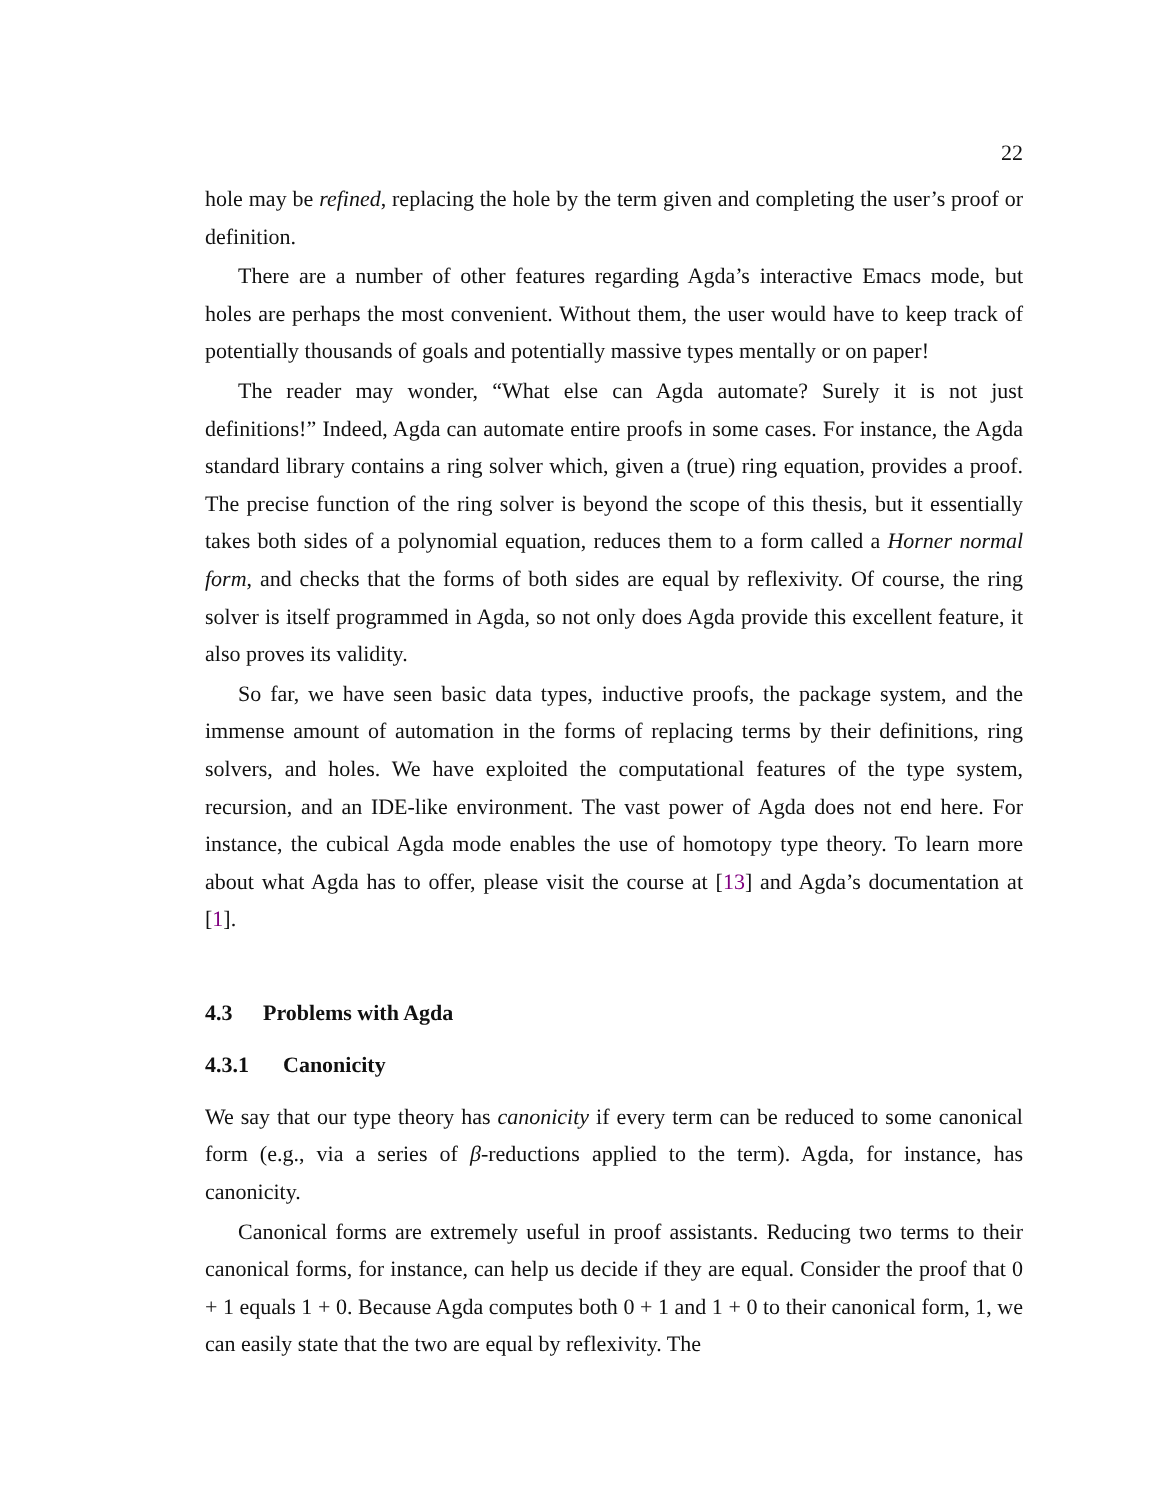22
hole may be refined, replacing the hole by the term given and completing the user’s proof or definition.
There are a number of other features regarding Agda’s interactive Emacs mode, but holes are perhaps the most convenient. Without them, the user would have to keep track of potentially thousands of goals and potentially massive types mentally or on paper!
The reader may wonder, “What else can Agda automate? Surely it is not just definitions!” Indeed, Agda can automate entire proofs in some cases. For instance, the Agda standard library contains a ring solver which, given a (true) ring equation, provides a proof. The precise function of the ring solver is beyond the scope of this thesis, but it essentially takes both sides of a polynomial equation, reduces them to a form called a Horner normal form, and checks that the forms of both sides are equal by reflexivity. Of course, the ring solver is itself programmed in Agda, so not only does Agda provide this excellent feature, it also proves its validity.
So far, we have seen basic data types, inductive proofs, the package system, and the immense amount of automation in the forms of replacing terms by their definitions, ring solvers, and holes. We have exploited the computational features of the type system, recursion, and an IDE-like environment. The vast power of Agda does not end here. For instance, the cubical Agda mode enables the use of homotopy type theory. To learn more about what Agda has to offer, please visit the course at [13] and Agda’s documentation at [1].
4.3 Problems with Agda
4.3.1 Canonicity
We say that our type theory has canonicity if every term can be reduced to some canonical form (e.g., via a series of β-reductions applied to the term). Agda, for instance, has canonicity.
Canonical forms are extremely useful in proof assistants. Reducing two terms to their canonical forms, for instance, can help us decide if they are equal. Consider the proof that 0 + 1 equals 1 + 0. Because Agda computes both 0 + 1 and 1 + 0 to their canonical form, 1, we can easily state that the two are equal by reflexivity. The